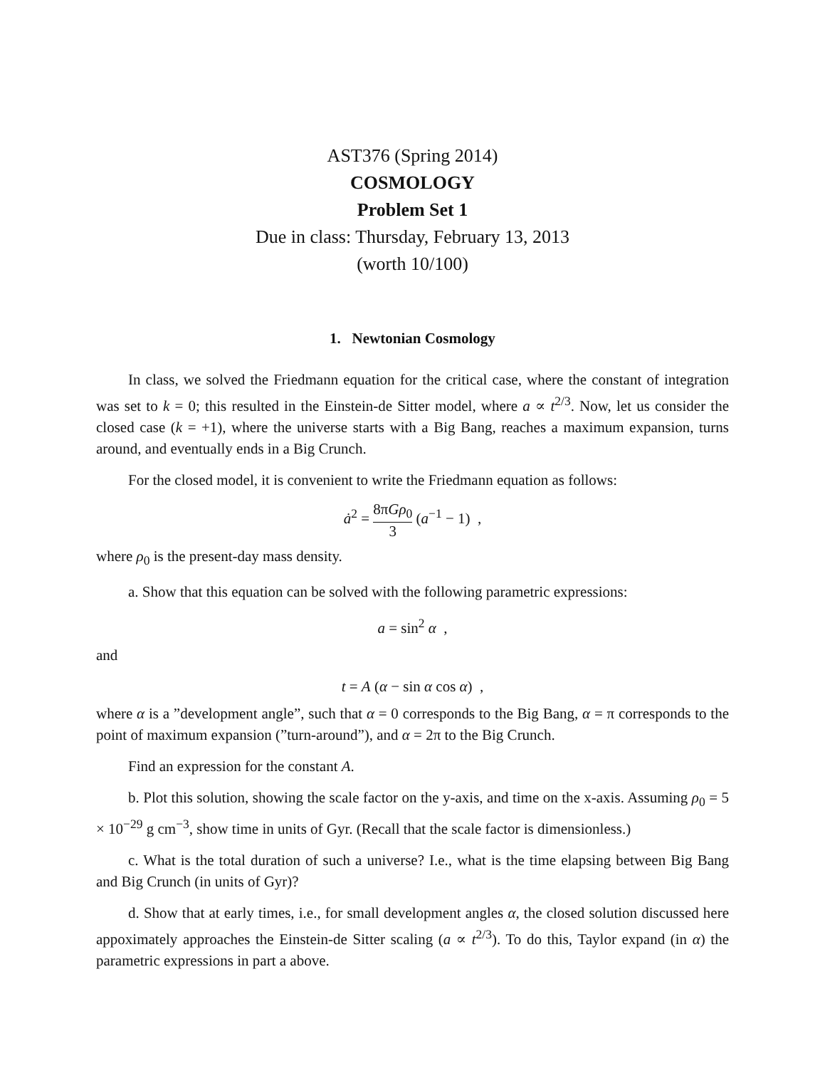AST376 (Spring 2014)
COSMOLOGY
Problem Set 1
Due in class: Thursday, February 13, 2013
(worth 10/100)
1. Newtonian Cosmology
In class, we solved the Friedmann equation for the critical case, where the constant of integration was set to k = 0; this resulted in the Einstein-de Sitter model, where a ∝ t<sup>2/3</sup>. Now, let us consider the closed case (k = +1), where the universe starts with a Big Bang, reaches a maximum expansion, turns around, and eventually ends in a Big Crunch.
For the closed model, it is convenient to write the Friedmann equation as follows:
ȧ<sup>2</sup> = 8πGρ<sub>0</sub> 3 (a<sup>−1</sup> − 1) ,
where ρ<sub>0</sub> is the present-day mass density.
a. Show that this equation can be solved with the following parametric expressions:
a = sin<sup>2</sup> α ,
and
t = A (α − sin α cos α) ,
where α is a ”development angle”, such that α = 0 corresponds to the Big Bang, α = π corresponds to the point of maximum expansion (”turn-around”), and α = 2π to the Big Crunch.
Find an expression for the constant A.
b. Plot this solution, showing the scale factor on the y-axis, and time on the x-axis. Assuming ρ<sub>0</sub> = 5 × 10<sup>−29</sup> g cm<sup>−3</sup>, show time in units of Gyr. (Recall that the scale factor is dimensionless.)
c. What is the total duration of such a universe? I.e., what is the time elapsing between Big Bang and Big Crunch (in units of Gyr)?
d. Show that at early times, i.e., for small development angles α, the closed solution discussed here appoximately approaches the Einstein-de Sitter scaling (a ∝ t<sup>2/3</sup>). To do this, Taylor expand (in α) the parametric expressions in part a above.